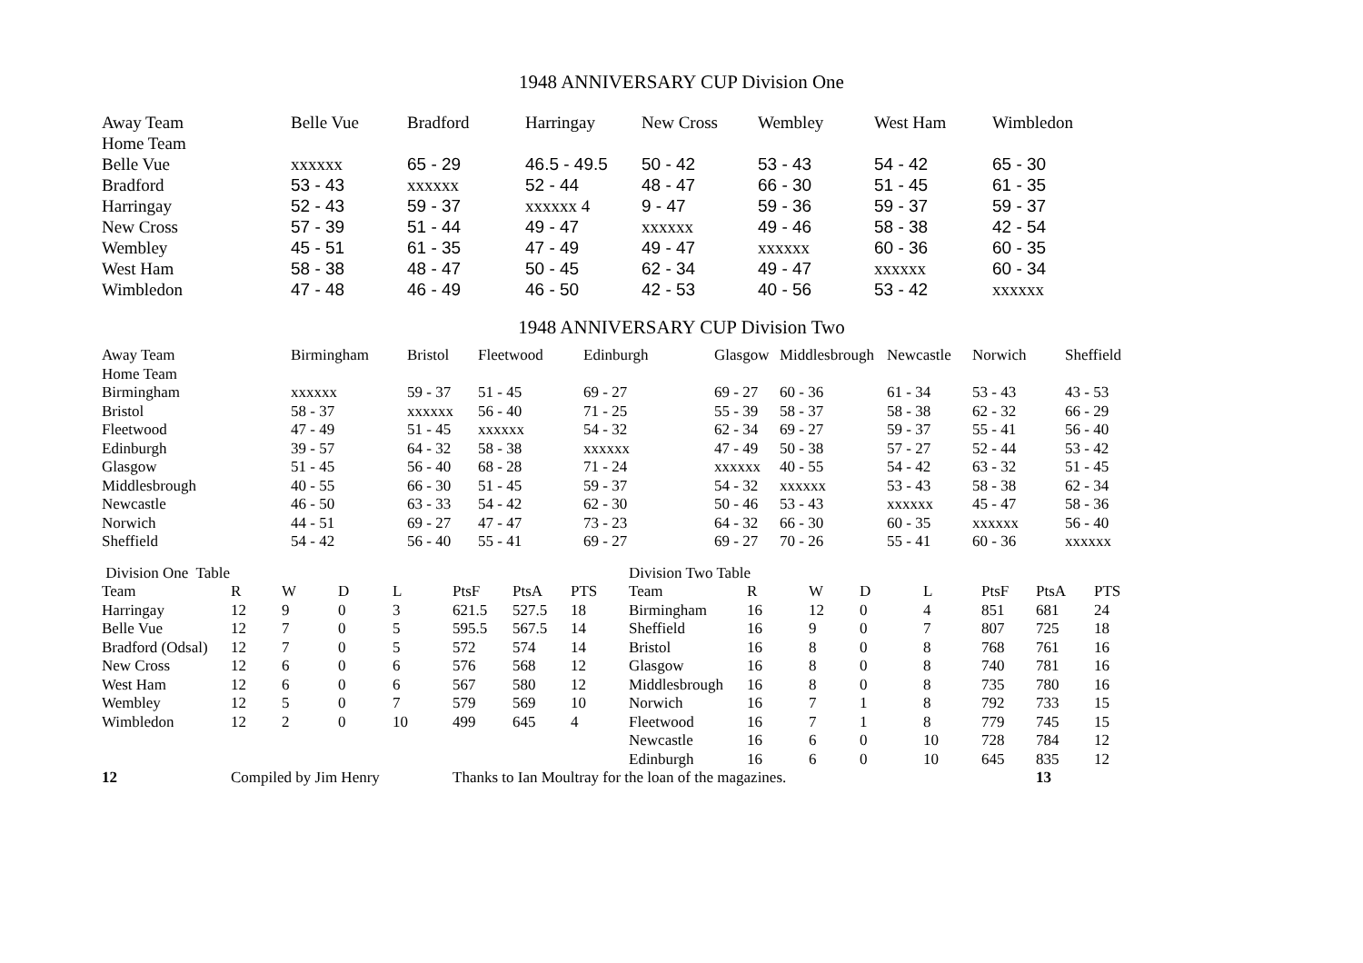1948 ANNIVERSARY CUP Division One
| Away Team | Belle Vue | Bradford | Harringay | New Cross | Wembley | West Ham | Wimbledon |
| --- | --- | --- | --- | --- | --- | --- | --- |
| Home Team | | | | | | | |
| Belle Vue | xxxxxx | 65 - 29 | 46.5 - 49.5 | 50 - 42 | 53 - 43 | 54 - 42 | 65 - 30 |
| Bradford | 53 - 43 | xxxxxx | 52 - 44 | 48 - 47 | 66 - 30 | 51 - 45 | 61 - 35 |
| Harringay | 52 - 43 | 59 - 37 | xxxxxx 4 | 9 - 47 | 59 - 36 | 59 - 37 | 59 - 37 |
| New Cross | 57 - 39 | 51 - 44 | 49 - 47 | xxxxxx | 49 - 46 | 58 - 38 | 42 - 54 |
| Wembley | 45 - 51 | 61 - 35 | 47 - 49 | 49 - 47 | xxxxxx | 60 - 36 | 60 - 35 |
| West Ham | 58 - 38 | 48 - 47 | 50 - 45 | 62 - 34 | 49 - 47 | xxxxxx | 60 - 34 |
| Wimbledon | 47 - 48 | 46 - 49 | 46 - 50 | 42 - 53 | 40 - 56 | 53 - 42 | xxxxxx |
1948 ANNIVERSARY CUP Division Two
| Away Team | Birmingham | Bristol | Fleetwood | Edinburgh | Glasgow | Middlesbrough | Newcastle | Norwich | Sheffield |
| --- | --- | --- | --- | --- | --- | --- | --- | --- | --- |
| Home Team | | | | | | | | | |
| Birmingham | xxxxxx | 59 - 37 | 51 - 45 | 69 - 27 | 69 - 27 | 60 - 36 | 61 - 34 | 53 - 43 | 43 - 53 |
| Bristol | 58 - 37 | xxxxxx | 56 - 40 | 71 - 25 | 55 - 39 | 58 - 37 | 58 - 38 | 62 - 32 | 66 - 29 |
| Fleetwood | 47 - 49 | 51 - 45 | xxxxxx | 54 - 32 | 62 - 34 | 69 - 27 | 59 - 37 | 55 - 41 | 56 - 40 |
| Edinburgh | 39 - 57 | 64 - 32 | 58 - 38 | xxxxxx | 47 - 49 | 50 - 38 | 57 - 27 | 52 - 44 | 53 - 42 |
| Glasgow | 51 - 45 | 56 - 40 | 68 - 28 | 71 - 24 | xxxxxx | 40 - 55 | 54 - 42 | 63 - 32 | 51 - 45 |
| Middlesbrough | 40 - 55 | 66 - 30 | 51 - 45 | 59 - 37 | 54 - 32 | xxxxxx | 53 - 43 | 58 - 38 | 62 - 34 |
| Newcastle | 46 - 50 | 63 - 33 | 54 - 42 | 62 - 30 | 50 - 46 | 53 - 43 | xxxxxx | 45 - 47 | 58 - 36 |
| Norwich | 44 - 51 | 69 - 27 | 47 - 47 | 73 - 23 | 64 - 32 | 66 - 30 | 60 - 35 | xxxxxx | 56 - 40 |
| Sheffield | 54 - 42 | 56 - 40 | 55 - 41 | 69 - 27 | 69 - 27 | 70 - 26 | 55 - 41 | 60 - 36 | xxxxxx |
| Division One Table | | | | | | | | Division Two Table | | | | | | | |
| --- | --- | --- | --- | --- | --- | --- | --- | --- | --- | --- | --- | --- | --- | --- | --- |
| Team | R | W | D | L | PtsF | PtsA | PTS | Team | R | W | D | L | PtsF | PtsA | PTS |
| Harringay | 12 | 9 | 0 | 3 | 621.5 | 527.5 | 18 | Birmingham | 16 | 12 | 0 | 4 | 851 | 681 | 24 |
| Belle Vue | 12 | 7 | 0 | 5 | 595.5 | 567.5 | 14 | Sheffield | 16 | 9 | 0 | 7 | 807 | 725 | 18 |
| Bradford (Odsal) | 12 | 7 | 0 | 5 | 572 | 574 | 14 | Bristol | 16 | 8 | 0 | 8 | 768 | 761 | 16 |
| New Cross | 12 | 6 | 0 | 6 | 576 | 568 | 12 | Glasgow | 16 | 8 | 0 | 8 | 740 | 781 | 16 |
| West Ham | 12 | 6 | 0 | 6 | 567 | 580 | 12 | Middlesbrough | 16 | 8 | 0 | 8 | 735 | 780 | 16 |
| Wembley | 12 | 5 | 0 | 7 | 579 | 569 | 10 | Norwich | 16 | 7 | 1 | 8 | 792 | 733 | 15 |
| Wimbledon | 12 | 2 | 0 | 10 | 499 | 645 | 4 | Fleetwood | 16 | 7 | 1 | 8 | 779 | 745 | 15 |
| | | | | | | | | Newcastle | 16 | 6 | 0 | 10 | 728 | 784 | 12 |
| | | | | | | | | Edinburgh | 16 | 6 | 0 | 10 | 645 | 835 | 12 |
| 12 | Compiled by Jim Henry | | | | Thanks to Ian Moultray for the loan of the magazines. | | | | | | | | | 13 | |